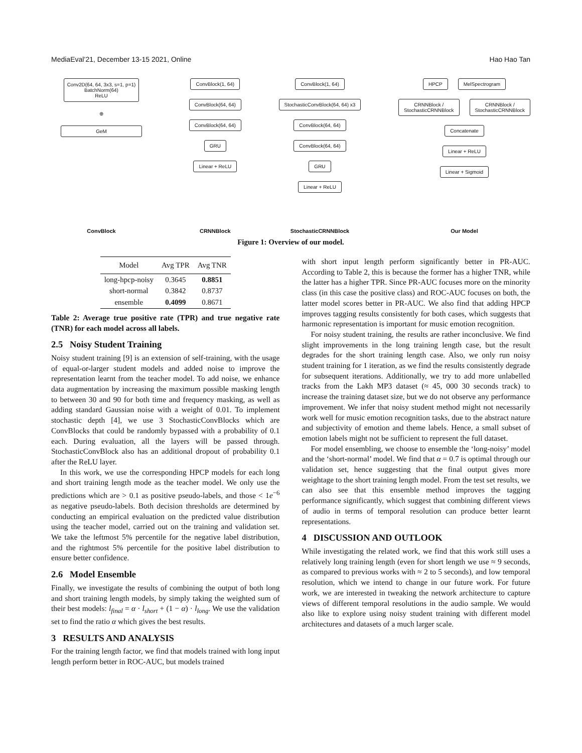MediaEval’21, December 13-15 2021, Online Hao Hao Tan
Conv2D(64, 64, 3x3, s=1, p=1)
BatchNorm(64)
ReLU
⊕
GeM
ConvBlock
ConvBlock(1, 64)
ConvBlock(64, 64)
ConvBlock(64, 64)
GRU
Linear + ReLU
CRNNBlock
ConvBlock(1, 64)
StochasticConvBlock(64, 64) x3
ConvBlock(64, 64)
ConvBlock(64, 64)
GRU
Linear + ReLU
StochasticCRNNBlock
HPCP MelSpectrogram
CRNNBlock /
StochasticCRNNBlock
CRNNBlock /
StochasticCRNNBlock
Concatenate
Linear + ReLU
Linear + Sigmoid
Our Model
Figure 1: Overview of our model.
| Model | Avg TPR | Avg TNR |
| --- | --- | --- |
| long-hpcp-noisy | 0.3645 | 0.8851 |
| short-normal | 0.3842 | 0.8737 |
| ensemble | 0.4099 | 0.8671 |
Table 2: Average true positive rate (TPR) and true negative rate (TNR) for each model across all labels.
2.5 Noisy Student Training
Noisy student training [9] is an extension of self-training, with the usage of equal-or-larger student models and added noise to improve the representation learnt from the teacher model. To add noise, we enhance data augmentation by increasing the maximum possible masking length to between 30 and 90 for both time and frequency masking, as well as adding standard Gaussian noise with a weight of 0.01. To implement stochastic depth [4], we use 3 StochasticConvBlocks which are ConvBlocks that could be randomly bypassed with a probability of 0.1 each. During evaluation, all the layers will be passed through. StochasticConvBlock also has an additional dropout of probability 0.1 after the ReLU layer.
In this work, we use the corresponding HPCP models for each long and short training length mode as the teacher model. We only use the predictions which are > 0.1 as positive pseudo-labels, and those < 1e<sup>−6</sup> as negative pseudo-labels. Both decision thresholds are determined by conducting an empirical evaluation on the predicted value distribution using the teacher model, carried out on the training and validation set. We take the leftmost 5% percentile for the negative label distribution, and the rightmost 5% percentile for the positive label distribution to ensure better confidence.
2.6 Model Ensemble
Finally, we investigate the results of combining the output of both long and short training length models, by simply taking the weighted sum of their best models: l<sub>final</sub> = α · l<sub>short</sub> + (1 − α) · l<sub>long</sub>. We use the validation set to find the ratio α which gives the best results.
3 RESULTS AND ANALYSIS
For the training length factor, we find that models trained with long input length perform better in ROC-AUC, but models trained
with short input length perform significantly better in PR-AUC. According to Table 2, this is because the former has a higher TNR, while the latter has a higher TPR. Since PR-AUC focuses more on the minority class (in this case the positive class) and ROC-AUC focuses on both, the latter model scores better in PR-AUC. We also find that adding HPCP improves tagging results consistently for both cases, which suggests that harmonic representation is important for music emotion recognition.
For noisy student training, the results are rather inconclusive. We find slight improvements in the long training length case, but the result degrades for the short training length case. Also, we only run noisy student training for 1 iteration, as we find the results consistently degrade for subsequent iterations. Additionally, we try to add more unlabelled tracks from the Lakh MP3 dataset (≈ 45, 000 30 seconds track) to increase the training dataset size, but we do not observe any performance improvement. We infer that noisy student method might not necessarily work well for music emotion recognition tasks, due to the abstract nature and subjectivity of emotion and theme labels. Hence, a small subset of emotion labels might not be sufficient to represent the full dataset.
For model ensembling, we choose to ensemble the ‘long-noisy’ model and the ‘short-normal’ model. We find that α = 0.7 is optimal through our validation set, hence suggesting that the final output gives more weightage to the short training length model. From the test set results, we can also see that this ensemble method improves the tagging performance significantly, which suggest that combining different views of audio in terms of temporal resolution can produce better learnt representations.
4 DISCUSSION AND OUTLOOK
While investigating the related work, we find that this work still uses a relatively long training length (even for short length we use ≈ 9 seconds, as compared to previous works with ≈ 2 to 5 seconds), and low temporal resolution, which we intend to change in our future work. For future work, we are interested in tweaking the network architecture to capture views of different temporal resolutions in the audio sample. We would also like to explore using noisy student training with different model architectures and datasets of a much larger scale.